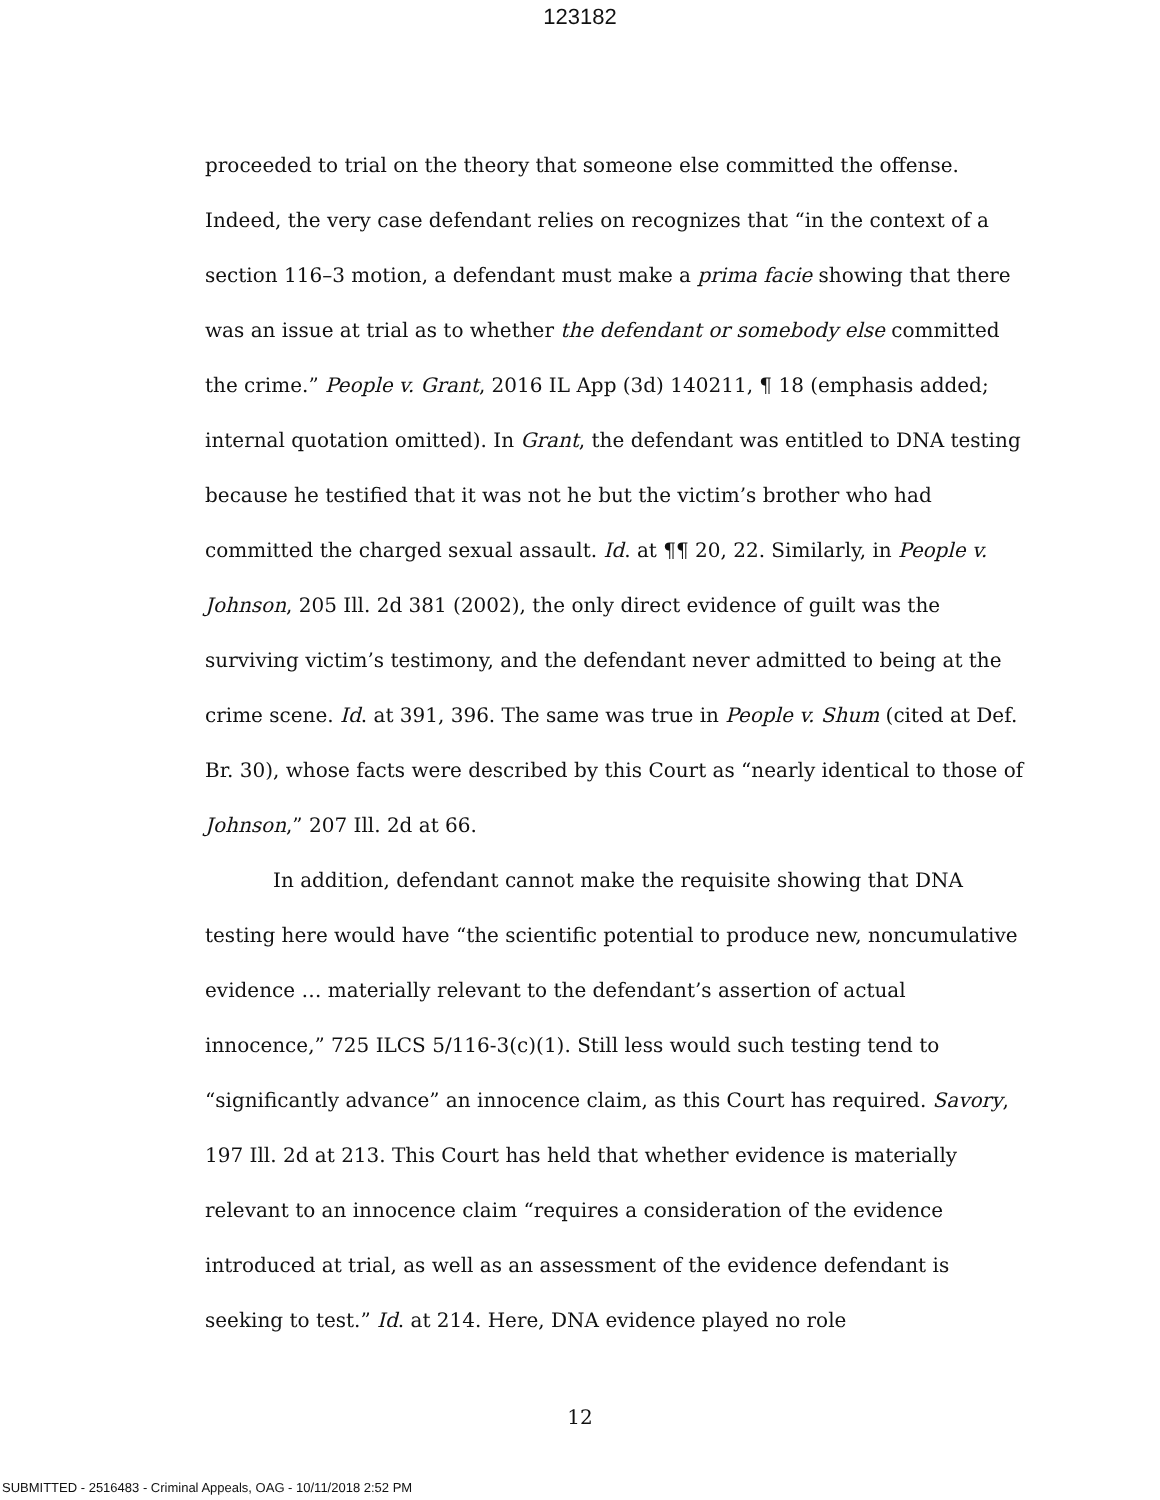123182
proceeded to trial on the theory that someone else committed the offense. Indeed, the very case defendant relies on recognizes that “in the context of a section 116–3 motion, a defendant must make a prima facie showing that there was an issue at trial as to whether the defendant or somebody else committed the crime.” People v. Grant, 2016 IL App (3d) 140211, ¶ 18 (emphasis added; internal quotation omitted). In Grant, the defendant was entitled to DNA testing because he testified that it was not he but the victim’s brother who had committed the charged sexual assault. Id. at ¶¶ 20, 22. Similarly, in People v. Johnson, 205 Ill. 2d 381 (2002), the only direct evidence of guilt was the surviving victim’s testimony, and the defendant never admitted to being at the crime scene. Id. at 391, 396. The same was true in People v. Shum (cited at Def. Br. 30), whose facts were described by this Court as “nearly identical to those of Johnson,” 207 Ill. 2d at 66.
In addition, defendant cannot make the requisite showing that DNA testing here would have “the scientific potential to produce new, noncumulative evidence … materially relevant to the defendant’s assertion of actual innocence,” 725 ILCS 5/116-3(c)(1). Still less would such testing tend to “significantly advance” an innocence claim, as this Court has required. Savory, 197 Ill. 2d at 213. This Court has held that whether evidence is materially relevant to an innocence claim “requires a consideration of the evidence introduced at trial, as well as an assessment of the evidence defendant is seeking to test.” Id. at 214. Here, DNA evidence played no role
12
SUBMITTED - 2516483 - Criminal Appeals, OAG - 10/11/2018 2:52 PM